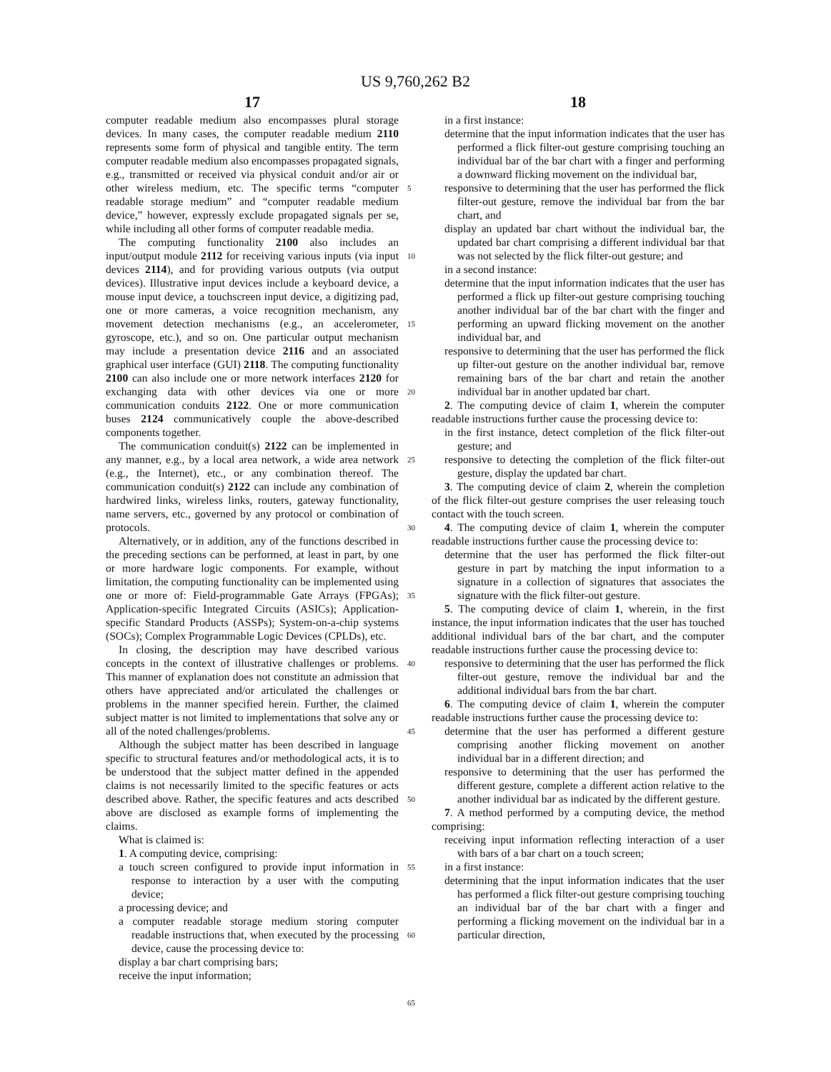US 9,760,262 B2
17
computer readable medium also encompasses plural storage devices. In many cases, the computer readable medium 2110 represents some form of physical and tangible entity. The term computer readable medium also encompasses propagated signals, e.g., transmitted or received via physical conduit and/or air or other wireless medium, etc. The specific terms “computer readable storage medium” and “computer readable medium device,” however, expressly exclude propagated signals per se, while including all other forms of computer readable media.
The computing functionality 2100 also includes an input/output module 2112 for receiving various inputs (via input devices 2114), and for providing various outputs (via output devices). Illustrative input devices include a keyboard device, a mouse input device, a touchscreen input device, a digitizing pad, one or more cameras, a voice recognition mechanism, any movement detection mechanisms (e.g., an accelerometer, gyroscope, etc.), and so on. One particular output mechanism may include a presentation device 2116 and an associated graphical user interface (GUI) 2118. The computing functionality 2100 can also include one or more network interfaces 2120 for exchanging data with other devices via one or more communication conduits 2122. One or more communication buses 2124 communicatively couple the above-described components together.
The communication conduit(s) 2122 can be implemented in any manner, e.g., by a local area network, a wide area network (e.g., the Internet), etc., or any combination thereof. The communication conduit(s) 2122 can include any combination of hardwired links, wireless links, routers, gateway functionality, name servers, etc., governed by any protocol or combination of protocols.
Alternatively, or in addition, any of the functions described in the preceding sections can be performed, at least in part, by one or more hardware logic components. For example, without limitation, the computing functionality can be implemented using one or more of: Field-programmable Gate Arrays (FPGAs); Application-specific Integrated Circuits (ASICs); Application-specific Standard Products (ASSPs); System-on-a-chip systems (SOCs); Complex Programmable Logic Devices (CPLDs), etc.
In closing, the description may have described various concepts in the context of illustrative challenges or problems. This manner of explanation does not constitute an admission that others have appreciated and/or articulated the challenges or problems in the manner specified herein. Further, the claimed subject matter is not limited to implementations that solve any or all of the noted challenges/problems.
Although the subject matter has been described in language specific to structural features and/or methodological acts, it is to be understood that the subject matter defined in the appended claims is not necessarily limited to the specific features or acts described above. Rather, the specific features and acts described above are disclosed as example forms of implementing the claims.
What is claimed is:
1. A computing device, comprising:
a touch screen configured to provide input information in response to interaction by a user with the computing device;
a processing device; and
a computer readable storage medium storing computer readable instructions that, when executed by the processing device, cause the processing device to:
display a bar chart comprising bars;
receive the input information;
5
10
15
20
25
30
35
40
45
50
55
60
65
18
in a first instance:
determine that the input information indicates that the user has performed a flick filter-out gesture comprising touching an individual bar of the bar chart with a finger and performing a downward flicking movement on the individual bar,
responsive to determining that the user has performed the flick filter-out gesture, remove the individual bar from the bar chart, and
display an updated bar chart without the individual bar, the updated bar chart comprising a different individual bar that was not selected by the flick filter-out gesture; and
in a second instance:
determine that the input information indicates that the user has performed a flick up filter-out gesture comprising touching another individual bar of the bar chart with the finger and performing an upward flicking movement on the another individual bar, and
responsive to determining that the user has performed the flick up filter-out gesture on the another individual bar, remove remaining bars of the bar chart and retain the another individual bar in another updated bar chart.
2. The computing device of claim 1, wherein the computer readable instructions further cause the processing device to:
in the first instance, detect completion of the flick filter-out gesture; and
responsive to detecting the completion of the flick filter-out gesture, display the updated bar chart.
3. The computing device of claim 2, wherein the completion of the flick filter-out gesture comprises the user releasing touch contact with the touch screen.
4. The computing device of claim 1, wherein the computer readable instructions further cause the processing device to:
determine that the user has performed the flick filter-out gesture in part by matching the input information to a signature in a collection of signatures that associates the signature with the flick filter-out gesture.
5. The computing device of claim 1, wherein, in the first instance, the input information indicates that the user has touched additional individual bars of the bar chart, and the computer readable instructions further cause the processing device to:
responsive to determining that the user has performed the flick filter-out gesture, remove the individual bar and the additional individual bars from the bar chart.
6. The computing device of claim 1, wherein the computer readable instructions further cause the processing device to:
determine that the user has performed a different gesture comprising another flicking movement on another individual bar in a different direction; and
responsive to determining that the user has performed the different gesture, complete a different action relative to the another individual bar as indicated by the different gesture.
7. A method performed by a computing device, the method comprising:
receiving input information reflecting interaction of a user with bars of a bar chart on a touch screen;
in a first instance:
determining that the input information indicates that the user has performed a flick filter-out gesture comprising touching an individual bar of the bar chart with a finger and performing a flicking movement on the individual bar in a particular direction,